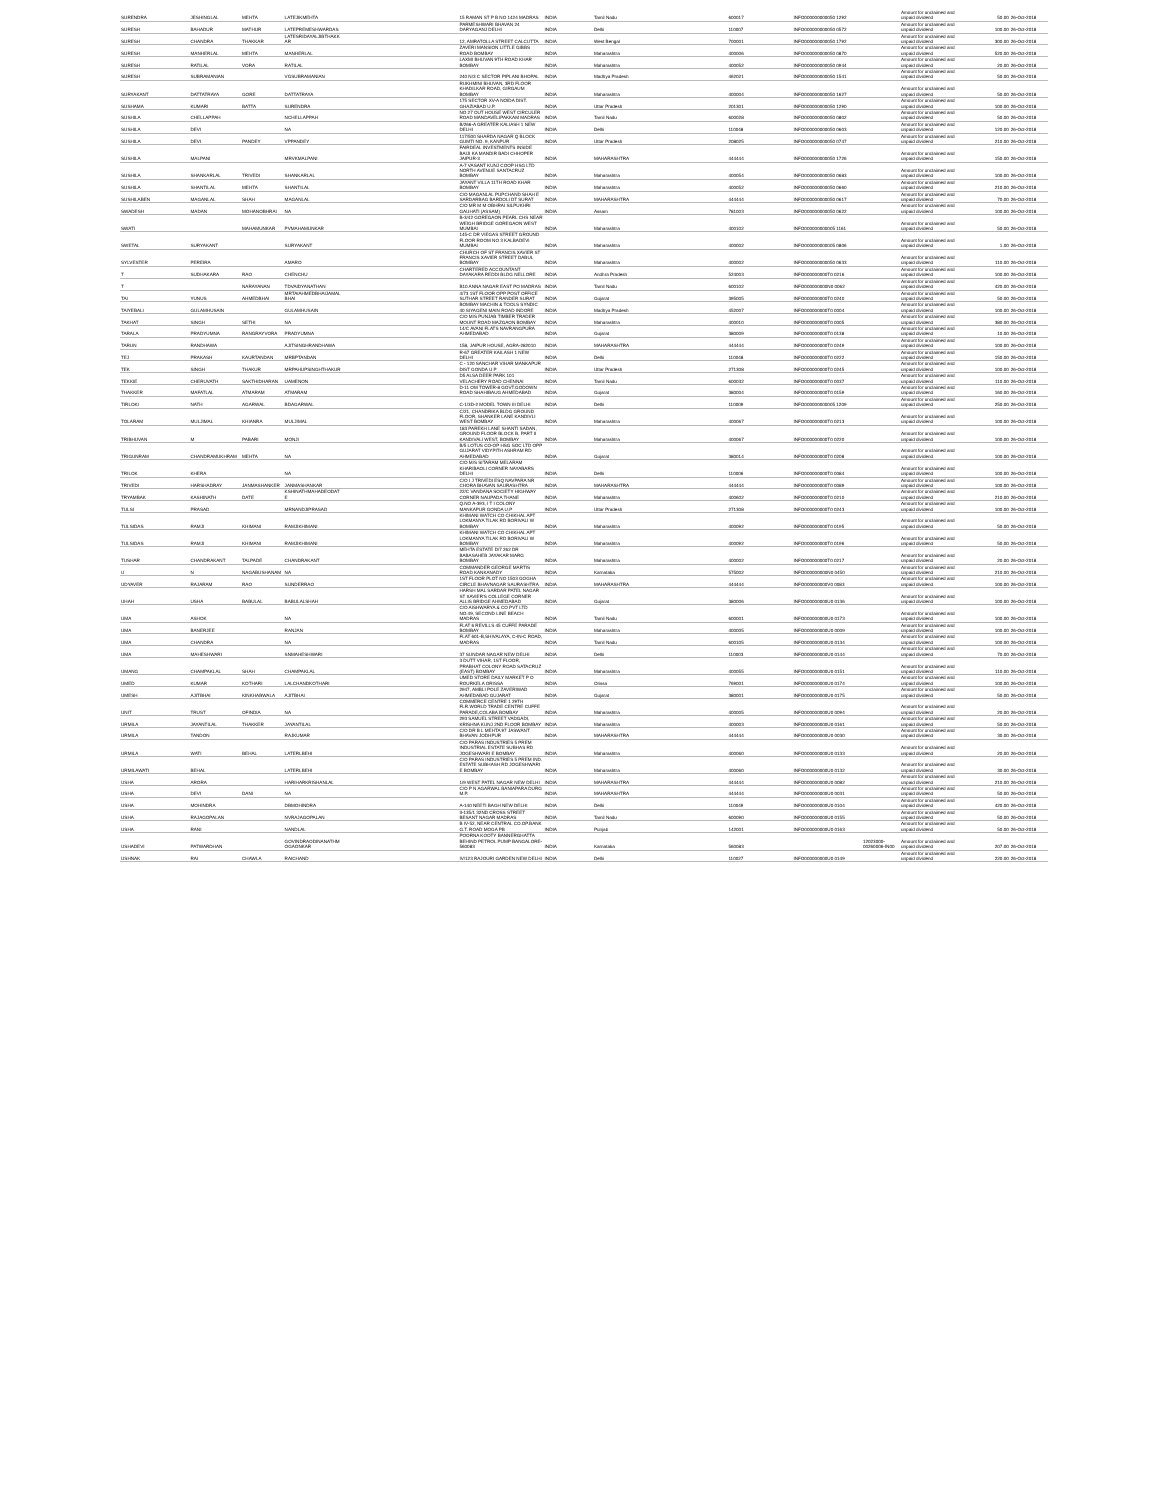| SURENDRA | JESHINGLAL | MEHTA | LATEJIKMEHTA | | | 15 RAMAN ST P B NO 1424 MADRAS | INDIA | Tamil Nadu | | 600017 | INFO000000000050 1292 | | Amount for unclaimed and unpaid dividend | 50.00 | 26-Oct-2018 |
| SURESH | BAHADUR | MATHUR | LATEPREMESHWARDAS | | | PARMESHWARI BHAVAN 24 DARYAGANJ DELHI | INDIA | Delhi | | 110007 | INFO000000000050 0572 | | Amount for unclaimed and unpaid dividend | 100.00 | 26-Oct-2018 |
| SURESH | CHANDRA | THAKKAR | LATESRIDAYALJIBTHAKKAR | | | 12, AMRATOLLA STREET CALCUTTA | INDIA | West Bengal | | 700001 | INFO000000000050 1792 | | Amount for unclaimed and unpaid dividend | 300.00 | 26-Oct-2018 |
| SURESH | MANHERLAL | MEHTA | MANHERLAL | | | ZAVERI MANSION LITTLE GIBBS ROAD BOMBAY | INDIA | Maharashtra | | 400006 | INFO000000000050 0870 | | Amount for unclaimed and unpaid dividend | 520.00 | 26-Oct-2018 |
| SURESH | RATILAL | VORA | RATILAL | | | LAXMI BHUVAN 9TH ROAD KHAR BOMBAY | INDIA | Maharashtra | | 400052 | INFO000000000050 0944 | | Amount for unclaimed and unpaid dividend | 20.00 | 26-Oct-2018 |
| SURESH | SUBRAMANIAN | | VGSUBRAMANIAN | | | 240 N/3 C SECTOR PIPLANI BHOPAL | INDIA | Madhya Pradesh | | 462021 | INFO000000000050 1541 | | Amount for unclaimed and unpaid dividend | 50.00 | 26-Oct-2018 |
| SURYAKANT | DATTATRAYA | GORE | DATTATRAYA | | | RUKHMINI BHUVAN, 3RD FLOOR KHADILKAR ROAD, GIRGAUM BOMBAY | INDIA | Maharashtra | | 400004 | INFO000000000050 1627 | | Amount for unclaimed and unpaid dividend | 50.00 | 26-Oct-2018 |
| SUSHAMA | KUMARI | BATTA | SURENDRA | | | 175 SECTOR XV-A NOIDA DIST. GHAZIABAD U.P. | INDIA | Uttar Pradesh | | 201301 | INFO000000000050 1290 | | Amount for unclaimed and unpaid dividend | 100.00 | 26-Oct-2018 |
| SUSHILA | CHELLAPPAH | | NCHELLAPPAH | | | NO 27 OUT HOUSE WEST CIRCULER ROAD MANDAVELIPAKKAM MADRAS | INDIA | Tamil Nadu | | 600028 | INFO000000000050 0802 | | Amount for unclaimed and unpaid dividend | 50.00 | 26-Oct-2018 |
| SUSHILA | DEVI | | NA | | | B/266-A GREATER KALIASH 1 NEW DELHI | INDIA | Delhi | | 110048 | INFO000000000050 0603 | | Amount for unclaimed and unpaid dividend | 120.00 | 26-Oct-2018 |
| SUSHILA | DEVI | PANDEY | VPPANDEY | | | 117/500 SHARDA NAGAR Q BLOCK GUMTI NO. 9, KANPUR | INDIA | Uttar Pradesh | | 208025 | INFO000000000050 0747 | | Amount for unclaimed and unpaid dividend | 210.00 | 26-Oct-2018 |
| SUSHILA | MALPANI | | MRVKMALPANI | | | FAIRDEAL INVESTMENTS INSIDE BAIJI KA MANDIR BADI CHHOPER JAIPUR-3 | INDIA | MAHARASHTRA | | 444444 | INFO000000000050 1726 | | Amount for unclaimed and unpaid dividend | 150.00 | 26-Oct-2018 |
| SUSHILA | SHANKARLAL | TRIVEDI | SHANKARLAL | | | A-7 VASANT KUNJ COOP HSG LTD NORTH AVENUE SANTACRUZ BOMBAY | INDIA | Maharashtra | | 400054 | INFO000000000050 0683 | | Amount for unclaimed and unpaid dividend | 100.00 | 26-Oct-2018 |
| SUSHILA | SHANTILAL | MEHTA | SHANTILAL | | | JAYANT VILLA 11TH ROAD KHAR BOMBAY | INDIA | Maharashtra | | 400052 | INFO000000000050 0660 | | Amount for unclaimed and unpaid dividend | 210.00 | 26-Oct-2018 |
| SUSHILABEN | MAGANLAL | SHAH | MAGANLAL | | | C/O MAGANLAL PUPCHAND SHAH E SARDARBAG BARDOLI DT SURAT | INDIA | MAHARASHTRA | | 444444 | INFO000000000050 0617 | | Amount for unclaimed and unpaid dividend | 70.00 | 26-Oct-2018 |
| SWADESH | MADAN | MOHANOBHRAI | NA | | | C/O MR M M OBHRAI SILPUKHRI GAUHATI (ASSAM) | INDIA | Assam | | 781003 | INFO000000000050 0622 | | Amount for unclaimed and unpaid dividend | 100.00 | 26-Oct-2018 |
| SWATI | | MAHAMUNKAR | PVMAHAMUNKAR | | | B-3/42 GOREGAON PEARL CHS NEAR WEIGH BRIDGE GOREGAON WEST MUMBAI | INDIA | Maharashtra | | 400102 | INFO000000000005 1161 | | Amount for unclaimed and unpaid dividend | 50.00 | 26-Oct-2018 |
| SWETAL | SURYAKANT | | SURYAKANT | | | 145-C DR VIEGAS STREET GROUND FLOOR ROOM NO 3 KALBADEVI MUMBAI | INDIA | Maharashtra | | 400002 | INFO000000000005 0806 | | Amount for unclaimed and unpaid dividend | 1.00 | 26-Oct-2018 |
| SYLVESTER | PEREIRA | | AMARO | | | CHURCH OF ST FRANCIS XAVIER ST FRANCIS XAVIER STREET DABUL BOMBAY | INDIA | Maharashtra | | 400002 | INFO000000000050 0633 | | Amount for unclaimed and unpaid dividend | 110.00 | 26-Oct-2018 |
| T | SUDHAKARA | RAO | CHENCHU | | | CHARTERED ACCOUNTANT DAYAKARA REDDI BLDG NELLORE | INDIA | Andhra Pradesh | | 524003 | INFO000000000T0 0216 | | Amount for unclaimed and unpaid dividend | 100.00 | 26-Oct-2018 |
| T | | NARAYANAN | TDVAIDYANATHAN | | | B10 ANNA NAGAR EAST PO MADRAS | INDIA | Tamil Nadu | | 600102 | INFO000000000N0 0062 | | Amount for unclaimed and unpaid dividend | 420.00 | 26-Oct-2018 |
| TAI | YUNUS | AHMEDBHAI | MRTAIAHMEDBHAIJAMALBHAI | | | 4/73 1ST FLOOR OPP POST OFFICE SUTHAR STREET RANDER SURAT | INDIA | Gujarat | | 395005 | INFO000000000T0 0240 | | Amount for unclaimed and unpaid dividend | 50.00 | 26-Oct-2018 |
| TAIYEBALI | GULAMHUSAIN | | GULAMHUSAIN | | | BOMBAY MACHIN & TOOLS SYNDIC 40 SIYAGENI MAIN ROAD INDORE | INDIA | Madhya Pradesh | | 452007 | INFO000000000T0 0004 | | Amount for unclaimed and unpaid dividend | 100.00 | 26-Oct-2018 |
| TAKHAT | SINGH | SETHI | NA | | | C/O M/S PUNJAB TIMBER TRADER MOUNT ROAD MAZGAON BOMBAY | INDIA | Maharashtra | | 400010 | INFO000000000T0 0005 | | Amount for unclaimed and unpaid dividend | 380.00 | 26-Oct-2018 |
| TARALA | PRADYUMNA | RANGRAYVORA | PRADYUMNA | | | 14/C AVANI FLATS NAVRANGPURA AHMEDABAD | INDIA | Gujarat | | 380009 | INFO000000000T0 0138 | | Amount for unclaimed and unpaid dividend | 10.00 | 26-Oct-2018 |
| TARUN | RANDHAWA | | AJITSINGHRANDHAWA | | | 158, JAIPUR HOUSE, AGRA-282010 | INDIA | MAHARASHTRA | | 444444 | INFO000000000T0 0249 | | Amount for unclaimed and unpaid dividend | 100.00 | 26-Oct-2018 |
| TEJ | PRAKASH | KAURTANDAN | MRBPTANDAN | | | R-67 GREATER KAILASH 1 NEW DELHI | INDIA | Delhi | | 110048 | INFO000000000T0 0222 | | Amount for unclaimed and unpaid dividend | 150.00 | 26-Oct-2018 |
| TEK | SINGH | THAKUR | MRPAHUPSINGHTHAKUR | | | C - 120 SANCHAR VIHAR MANKAPUR DIST GONDA U P | INDIA | Uttar Pradesh | | 271308 | INFO000000000T0 0245 | | Amount for unclaimed and unpaid dividend | 100.00 | 26-Oct-2018 |
| TEKKIE | CHERUVATH | SAKTHIDHARAN | UAMENON | | | D5 ALSA DEER PARK 101 VELACHERY ROAD CHENNAI | INDIA | Tamil Nadu | | 600032 | INFO000000000T0 0037 | | Amount for unclaimed and unpaid dividend | 110.00 | 26-Oct-2018 |
| THAKKER | MAFATLAL | ATMARAM | ATMARAM | | | D-11 OM TOWER-8 GOVT.GODOWN ROAD SHAHIBAUG AHMEDABAD | INDIA | Gujarat | | 380004 | INFO000000000T0 0159 | | Amount for unclaimed and unpaid dividend | 160.00 | 26-Oct-2018 |
| TIRLOKI | NATH | AGARWAL | BDAGARWAL | | | C-1/3D-2 MODEL TOWN III DELHI | INDIA | Delhi | | 110009 | INFO000000000005 1209 | | Amount for unclaimed and unpaid dividend | 250.00 | 26-Oct-2018 |
| TOLARAM | MULJIMAL | KHIANRA | MULJIMAL | | | C/21, CHANDRIKA BLDG GROUND FLOOR, SHANKER LANE KANDIVLI WEST BOMBAY | INDIA | Maharashtra | | 400067 | INFO000000000T0 0213 | | Amount for unclaimed and unpaid dividend | 100.00 | 26-Oct-2018 |
| TRIBHUVAN | M | PABARI | MONJI | | | 183 PAREKH LANE SHANTI SADAN, GROUND FLOOR BLOCK B, PART II KANDIVALI WEST, BOMBAY | INDIA | Maharashtra | | 400067 | INFO000000000T0 0220 | | Amount for unclaimed and unpaid dividend | 100.00 | 26-Oct-2018 |
| TRIGUNRAM | CHANDRAMUKHRAM | MEHTA | NA | | | B/5 LOTUS CO-OP HSG SOC LTD OPP GUJARAT VIDYPITH ASHRAM RD AHMEDABAD | INDIA | Gujarat | | 380014 | INFO000000000T0 0208 | | Amount for unclaimed and unpaid dividend | 100.00 | 26-Oct-2018 |
| TRILOK | KHERA | | NA | | | C/O M/S SITARAM MELARAM KHARIBAOLI CORNER NAYABARS DELHI | INDIA | Delhi | | 110006 | INFO000000000T0 0084 | | Amount for unclaimed and unpaid dividend | 100.00 | 26-Oct-2018 |
| TRIVEDI | HARSHADRAY | JANMASHANKER | JANMASHANKAR | | | C/O I J TRIVEDI ESQ NAVPARA NR CHORA BHAVAN SAURASHTRA | INDIA | MAHARASHTRA | | 444444 | INFO000000000T0 0089 | | Amount for unclaimed and unpaid dividend | 100.00 | 26-Oct-2018 |
| TRYAMBAK | KASHINATH | DATE | KSHINATHMAHADEODATE | | | 22/C VANDANA SOCIETY HIGHWAY CORNER NAUPADA THANE | INDIA | Maharashtra | | 400602 | INFO000000000T0 0210 | | Amount for unclaimed and unpaid dividend | 210.00 | 26-Oct-2018 |
| TULSI | PRASAD | | MRNANDJIPRASAD | | | Q.NO A-393, I T I COLONY MANKAPUR GONDA U.P | INDIA | Uttar Pradesh | | 271308 | INFO000000000T0 0243 | | Amount for unclaimed and unpaid dividend | 100.00 | 26-Oct-2018 |
| TULSIDAS | RAMJI | KHIMANI | RAMJIKHIMANI | | | KHIMANI WATCH CO CHIKHAL APT LOKMANYA TILAK RD BORIVALI W BOMBAY | INDIA | Maharashtra | | 400092 | INFO000000000T0 0195 | | Amount for unclaimed and unpaid dividend | 50.00 | 26-Oct-2018 |
| TULSIDAS | RAMJI | KHIMANI | RAMJIKHIMANI | | | KHIMANI WATCH CO CHIKHAL APT LOKMANYA TILAK RD BORIVALI W BOMBAY | INDIA | Maharashtra | | 400092 | INFO000000000T0 0196 | | Amount for unclaimed and unpaid dividend | 50.00 | 26-Oct-2018 |
| TUSHAR | CHANDRAKANT | TALPADE | CHANDRAKANT | | | MEHTA ESTATE D/7 262 DR BABASAHEB JAYAKAR MARG BOMBAY | INDIA | Maharashtra | | 400002 | INFO000000000T0 0217 | | Amount for unclaimed and unpaid dividend | 20.00 | 26-Oct-2018 |
| U | N | NAGABUSHANAM | NA | | | COMMANDER GEORGE MARTIS ROAD KANKANADY | INDIA | Karnataka | | 575002 | INFO000000000N0 0450 | | Amount for unclaimed and unpaid dividend | 210.00 | 26-Oct-2018 |
| UDYAVER | RAJARAM | RAO | SUNDERRAO | | | 1ST FLOOR PLOT NO 1503 GOGHA CIRCLE BHAVNAGAR SAURASHTRA | INDIA | MAHARASHTRA | | 444444 | INFO000000000V0 0083 | | Amount for unclaimed and unpaid dividend | 100.00 | 26-Oct-2018 |
| UHAH | USHA | BABULAL | BABULALSHAH | | | HARSH MAL SARDAR PATEL NAGAR ST XAVIER'S COLLEGE CORNER ALLIS BRIDGE AHMEDABAD | INDIA | Gujarat | | 380006 | INFO000000000U0 0136 | | Amount for unclaimed and unpaid dividend | 100.00 | 26-Oct-2018 |
| UMA | ASHOK | | NA | | | C/O AISHWARYA & CO PVT LTD NO.49, SECOND LINE BEACH MADRAS | INDIA | Tamil Nadu | | 600001 | INFO000000000U0 0173 | | Amount for unclaimed and unpaid dividend | 100.00 | 26-Oct-2018 |
| UMA | BANERJEE | | RANJAN | | | FLAT 6 REVILLS 45 CUFFE PARADE BOMBAY | INDIA | Maharashtra | | 400005 | INFO000000000U0 0009 | | Amount for unclaimed and unpaid dividend | 100.00 | 26-Oct-2018 |
| UMA | CHANDRA | | NA | | | FLAT 601-B,SHIVALAYA, C-IN-C ROAD, MADRAS | INDIA | Tamil Nadu | | 600105 | INFO000000000U0 0134 | | Amount for unclaimed and unpaid dividend | 100.00 | 26-Oct-2018 |
| UMA | MAHESHWARI | | SNMAHESHWARI | | | 37 SUNDAR NAGAR NEW DELHI | INDIA | Delhi | | 110003 | INFO000000000U0 0144 | | Amount for unclaimed and unpaid dividend | 70.00 | 26-Oct-2018 |
| UMANG | CHAMPAKLAL | SHAH | CHAMPAKLAL | | | 3 DUTT VIHAR, 1ST FLOOR, PRABHAT COLONY ROAD SATACRUZ (EAST) BOMBAY | INDIA | Maharashtra | | 400055 | INFO000000000U0 0151 | | Amount for unclaimed and unpaid dividend | 110.00 | 26-Oct-2018 |
| UMED | KUMAR | KOTHARI | LALCHANDKOTHARI | | | UMED STORE DAILY MARKET P O ROURKELA ORISSA | INDIA | Orissa | | 769001 | INFO000000000U0 0174 | | Amount for unclaimed and unpaid dividend | 100.00 | 26-Oct-2018 |
| UMESH | AJITBHAI | KINKHABWALA | AJITBHAI | | | 2947, AMBLI POLE ZAVERIWAD AHMEDABAD GUJARAT | INDIA | Gujarat | | 380001 | INFO000000000U0 0175 | | Amount for unclaimed and unpaid dividend | 50.00 | 26-Oct-2018 |
| UNIT | TRUST | OFINDIA | NA | | | COMMERCE CENTRE 1 29TH FLR.WORLD TRADE CENTRE CUFFE PARADE,COLABA BOMBAY | INDIA | Maharashtra | | 400005 | INFO000000000U0 0094 | | Amount for unclaimed and unpaid dividend | 20.00 | 26-Oct-2018 |
| URMILA | JAYANTILAL | THAKKER | JAYANTILAL | | | 293 SAMUEL STREET VADGADI, KRISHNA KUNJ 2ND FLOOR BOMBAY | INDIA | Maharashtra | | 400003 | INFO000000000U0 0161 | | Amount for unclaimed and unpaid dividend | 50.00 | 26-Oct-2018 |
| URMILA | TANDON | | RAJKUMAR | | | C/O DR B L MEHTA 97 JASWANT BHAVAN JODHPUR | INDIA | MAHARASHTRA | | 444444 | INFO000000000U0 0030 | | Amount for unclaimed and unpaid dividend | 30.00 | 26-Oct-2018 |
| URMILA | WATI | BEHAL | LATERLBEHI | | | C/O PARAS INDUSTRIES 5 PREM INDUSTRIAL ESTATE SUBHAS RD JOGESHWARI E BOMBAY | INDIA | Maharashtra | | 400060 | INFO000000000U0 0133 | | Amount for unclaimed and unpaid dividend | 20.00 | 26-Oct-2018 |
| URMILAWATI | BEHAL | | LATERLBEHI | | | C/O PARAS INDUSTRIES 5 PREM IND. ESTATE SUBHASH RD JOGESHWARI E BOMBAY | INDIA | Maharashtra | | 400060 | INFO000000000U0 0132 | | Amount for unclaimed and unpaid dividend | 30.00 | 26-Oct-2018 |
| USHA | ARORA | | HARIHARKRISHANLAL | | | 1/9 WEST PATEL NAGAR NEW DELHI | INDIA | MAHARASHTRA | | 444444 | INFO000000000U0 0082 | | Amount for unclaimed and unpaid dividend | 210.00 | 26-Oct-2018 |
| USHA | DEVI | DANI | NA | | | C/O P N AGARWAL BANIAPARA DURG M.P. | INDIA | MAHARASHTRA | | 444444 | INFO000000000U0 0031 | | Amount for unclaimed and unpaid dividend | 50.00 | 26-Oct-2018 |
| USHA | MOHINDRA | | DBMOHINDRA | | | A-140 NEETI BAGH NEW DELHI | INDIA | Delhi | | 110049 | INFO000000000U0 0104 | | Amount for unclaimed and unpaid dividend | 420.00 | 26-Oct-2018 |
| USHA | RAJAGOPALAN | | NVRAJAGOPALAN | | | II-135/1 32ND CROSS STREET BESANT NAGAR MADRAS | INDIA | Tamil Nadu | | 600090 | INFO000000000U0 0155 | | Amount for unclaimed and unpaid dividend | 50.00 | 26-Oct-2018 |
| USHA | RANI | | NANDLAL | | | B IV-52, NEAR CENTRAL CO.OP.BANK G.T. ROAD MOGA PB | INDIA | Punjab | | 142001 | INFO000000000U0 0163 | | Amount for unclaimed and unpaid dividend | 50.00 | 26-Oct-2018 |
| USHADEVI | PATWARDHAN | | GOVINDRAODINANATHMOGAONKAR | | | POORNA KOOTY BANNERGHATTA BEHIND PETROL PUMP BANGALORE-560083 | INDIA | Karnataka | | 560083 | | 12023000-00260006-IN00 | Amount for unclaimed and unpaid dividend | 207.00 | 26-Oct-2018 |
| USHNAK | RAI | CHAWLA | RAICHAND | | | IV/123 RAJOURI GARDEN NEW DELHI | INDIA | Delhi | | 110027 | INFO000000000U0 0149 | | Amount for unclaimed and unpaid dividend | 220.00 | 26-Oct-2018 |